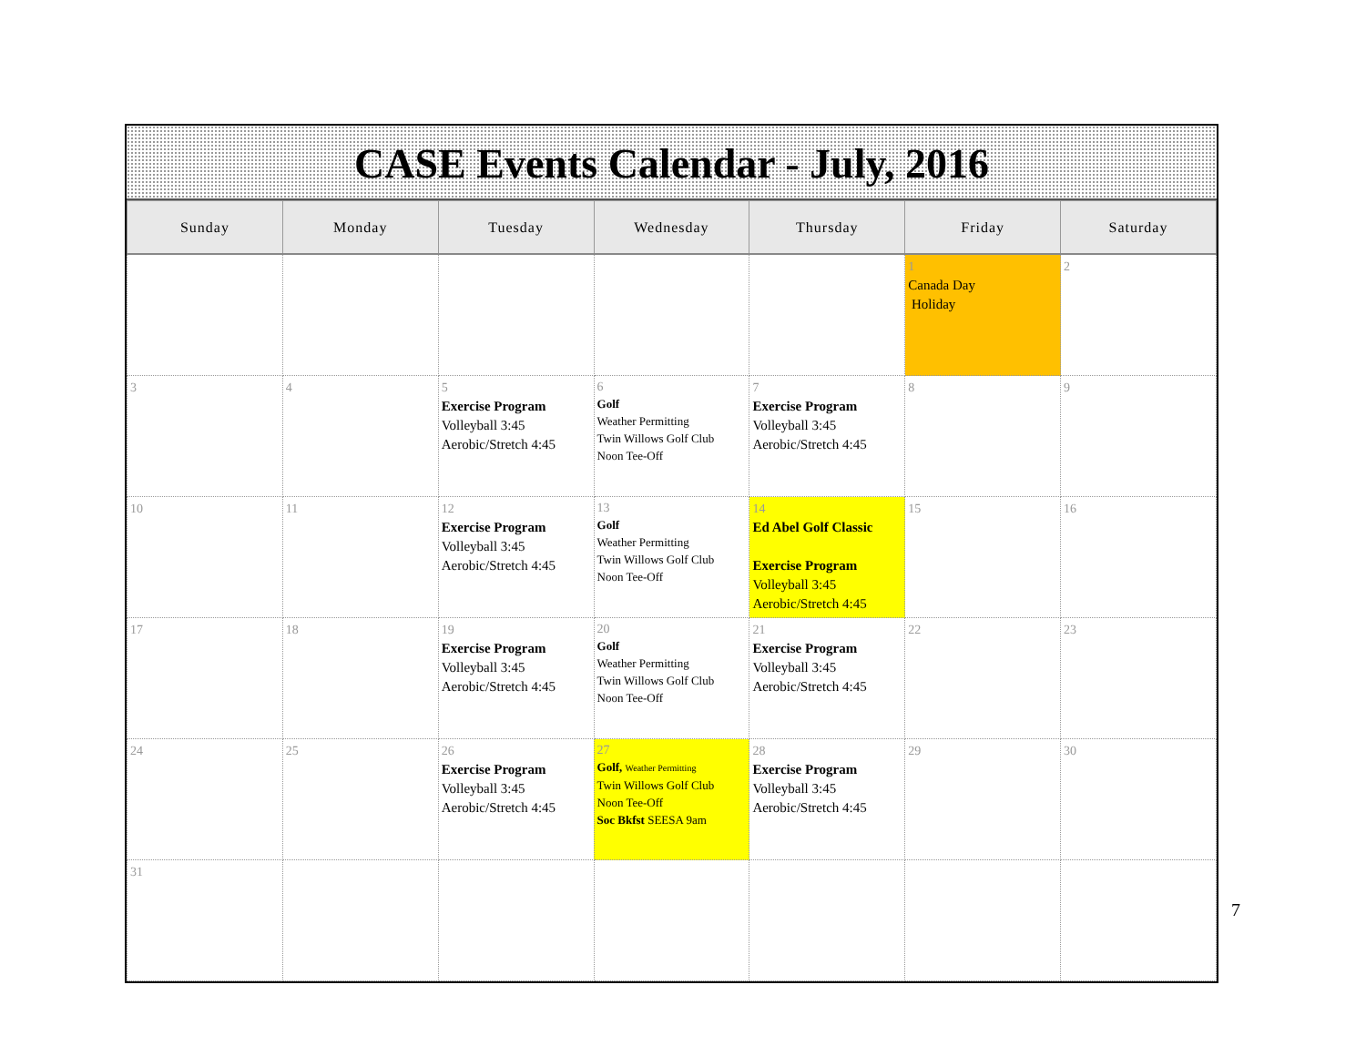CASE Events Calendar - July, 2016
| Sunday | Monday | Tuesday | Wednesday | Thursday | Friday | Saturday |
| --- | --- | --- | --- | --- | --- | --- |
| | | | | | 1 Canada Day Holiday | 2 |
| 3 | 4 | 5 Exercise Program Volleyball 3:45 Aerobic/Stretch 4:45 | 6 Golf Weather Permitting Twin Willows Golf Club Noon Tee-Off | 7 Exercise Program Volleyball 3:45 Aerobic/Stretch 4:45 | 8 | 9 |
| 10 | 11 | 12 Exercise Program Volleyball 3:45 Aerobic/Stretch 4:45 | 13 Golf Weather Permitting Twin Willows Golf Club Noon Tee-Off | 14 Ed Abel Golf Classic Exercise Program Volleyball 3:45 Aerobic/Stretch 4:45 | 15 | 16 |
| 17 | 18 | 19 Exercise Program Volleyball 3:45 Aerobic/Stretch 4:45 | 20 Golf Weather Permitting Twin Willows Golf Club Noon Tee-Off | 21 Exercise Program Volleyball 3:45 Aerobic/Stretch 4:45 | 22 | 23 |
| 24 | 25 | 26 Exercise Program Volleyball 3:45 Aerobic/Stretch 4:45 | 27 Golf, Weather Permitting Twin Willows Golf Club Noon Tee-Off Soc Bkfst SEESA 9am | 28 Exercise Program Volleyball 3:45 Aerobic/Stretch 4:45 | 29 | 30 |
| 31 | | | | | | |
7